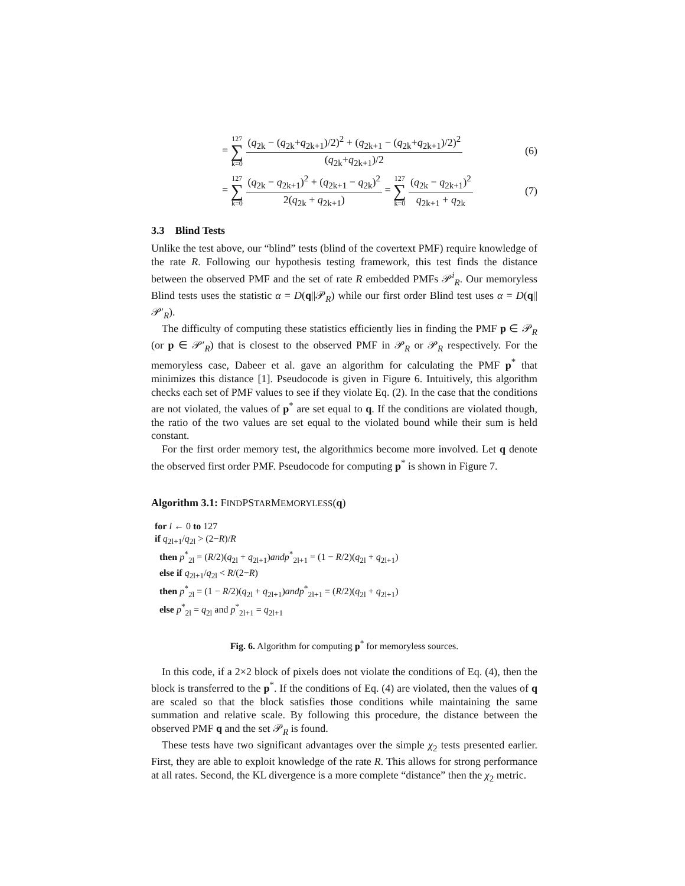= 127 ∑ k=0 (q<sub>2k</sub> − (q<sub>2k</sub>+q<sub>2k+1</sub>)/2)<sup>2</sup> + (q<sub>2k+1</sub> − (q<sub>2k</sub>+q<sub>2k+1</sub>)/2)<sup>2</sup> (q<sub>2k</sub>+q<sub>2k+1</sub>)/2 (6)
= 127 ∑ k=0 (q<sub>2k</sub> − q<sub>2k+1</sub>)<sup>2</sup> + (q<sub>2k+1</sub> − q<sub>2k</sub>)<sup>2</sup> 2(q<sub>2k</sub> + q<sub>2k+1</sub>) = 127 ∑ k=0 (q<sub>2k</sub> − q<sub>2k+1</sub>)<sup>2</sup> q<sub>2k+1</sub> + q<sub>2k</sub> (7)
3.3 Blind Tests
Unlike the test above, our “blind” tests (blind of the covertext PMF) require knowledge of the rate R. Following our hypothesis testing framework, this test finds the distance between the observed PMF and the set of rate R embedded PMFs 𝒫<sup>i</sup><sub>R</sub>. Our memoryless Blind tests uses the statistic α = D(q||𝒫<sub>R</sub>) while our first order Blind test uses α = D(q||𝒫′<sub>R</sub>).
The difficulty of computing these statistics efficiently lies in finding the PMF p ∈ 𝒫<sub>R</sub> (or p ∈ 𝒫′<sub>R</sub>) that is closest to the observed PMF in 𝒫<sub>R</sub> or 𝒫<sub>R</sub> respectively. For the memoryless case, Dabeer et al. gave an algorithm for calculating the PMF p<sup>*</sup> that minimizes this distance [1]. Pseudocode is given in Figure 6. Intuitively, this algorithm checks each set of PMF values to see if they violate Eq. (2). In the case that the conditions are not violated, the values of p<sup>*</sup> are set equal to q. If the conditions are violated though, the ratio of the two values are set equal to the violated bound while their sum is held constant.
For the first order memory test, the algorithmics become more involved. Let q denote the observed first order PMF. Pseudocode for computing p<sup>*</sup> is shown in Figure 7.
Algorithm 3.1: FINDPSTARMEMORYLESS(q)
for l ← 0 to 127
if q<sub>2l+1</sub>/q<sub>2l</sub> > (2−R)/R
then p<sup>*</sup><sub>2l</sub> = (R/2)(q<sub>2l</sub> + q<sub>2l+1</sub>)andp<sup>*</sup><sub>2l+1</sub> = (1 − R/2)(q<sub>2l</sub> + q<sub>2l+1</sub>)
else if q<sub>2l+1</sub>/q<sub>2l</sub> < R/(2−R)
then p<sup>*</sup><sub>2l</sub> = (1 − R/2)(q<sub>2l</sub> + q<sub>2l+1</sub>)andp<sup>*</sup><sub>2l+1</sub> = (R/2)(q<sub>2l</sub> + q<sub>2l+1</sub>)
else p<sup>*</sup><sub>2l</sub> = q<sub>2l</sub> and p<sup>*</sup><sub>2l+1</sub> = q<sub>2l+1</sub>
Fig. 6. Algorithm for computing p<sup>*</sup> for memoryless sources.
In this code, if a 2×2 block of pixels does not violate the conditions of Eq. (4), then the block is transferred to the p<sup>*</sup>. If the conditions of Eq. (4) are violated, then the values of q are scaled so that the block satisfies those conditions while maintaining the same summation and relative scale. By following this procedure, the distance between the observed PMF q and the set 𝒫<sub>R</sub> is found.
These tests have two significant advantages over the simple χ<sub>2</sub> tests presented earlier. First, they are able to exploit knowledge of the rate R. This allows for strong performance at all rates. Second, the KL divergence is a more complete “distance” then the χ<sub>2</sub> metric.